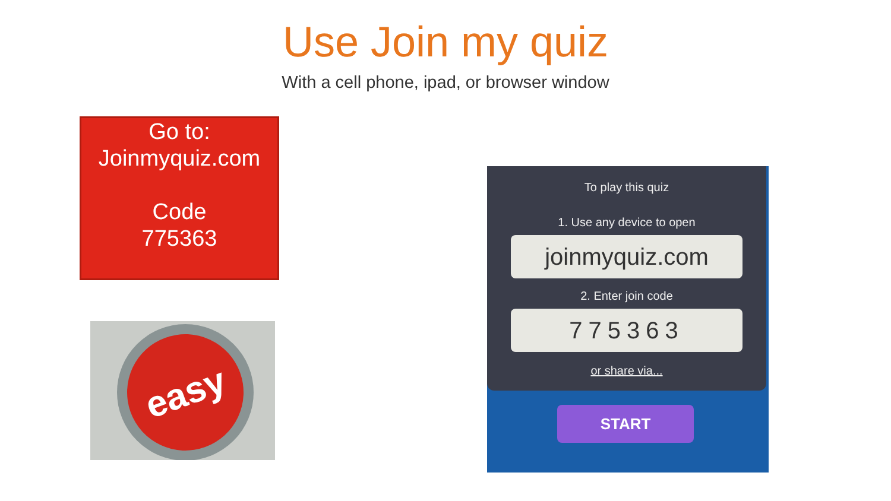Use Join my quiz
With a cell phone, ipad, or browser window
Go to:
Joinmyquiz.com
Code
775363
easy
To play this quiz
1. Use any device to open
joinmyquiz.com
2. Enter join code
775363
or share via...
START